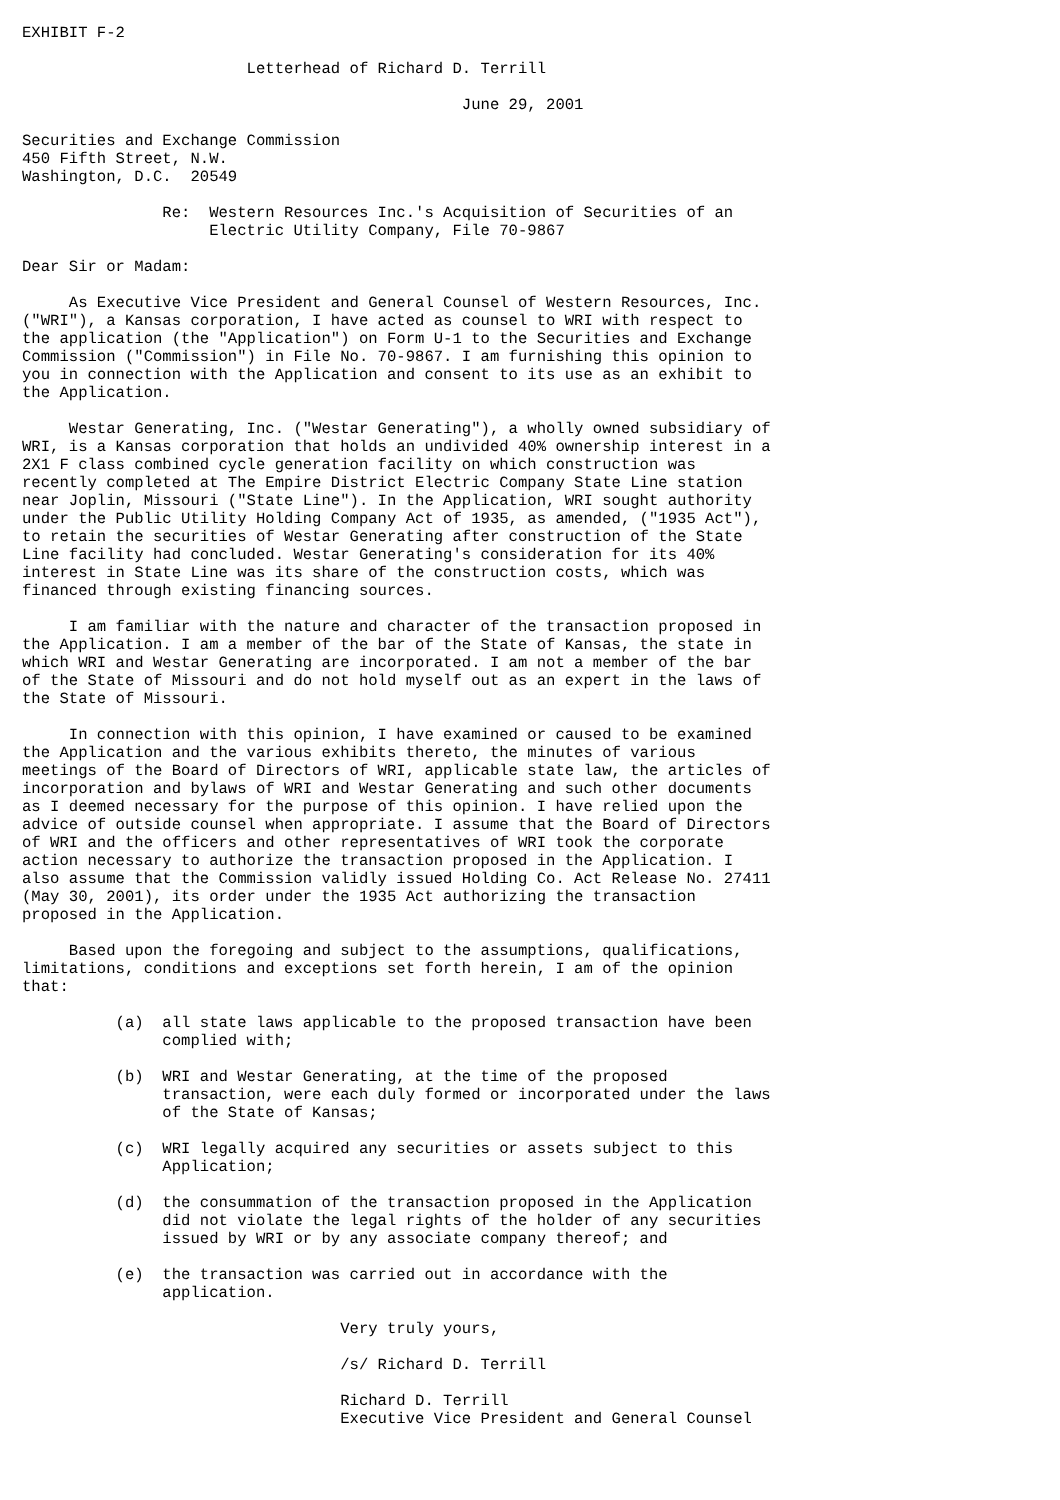EXHIBIT F-2

                        Letterhead of Richard D. Terrill

                                               June 29, 2001

Securities and Exchange Commission
450 Fifth Street, N.W.
Washington, D.C.  20549

               Re:  Western Resources Inc.'s Acquisition of Securities of an
                    Electric Utility Company, File 70-9867

Dear Sir or Madam:

     As Executive Vice President and General Counsel of Western Resources, Inc.
("WRI"), a Kansas corporation, I have acted as counsel to WRI with respect to
the application (the "Application") on Form U-1 to the Securities and Exchange
Commission ("Commission") in File No. 70-9867. I am furnishing this opinion to
you in connection with the Application and consent to its use as an exhibit to
the Application.

     Westar Generating, Inc. ("Westar Generating"), a wholly owned subsidiary of
WRI, is a Kansas corporation that holds an undivided 40% ownership interest in a
2X1 F class combined cycle generation facility on which construction was
recently completed at The Empire District Electric Company State Line station
near Joplin, Missouri ("State Line"). In the Application, WRI sought authority
under the Public Utility Holding Company Act of 1935, as amended, ("1935 Act"),
to retain the securities of Westar Generating after construction of the State
Line facility had concluded. Westar Generating's consideration for its 40%
interest in State Line was its share of the construction costs, which was
financed through existing financing sources.

     I am familiar with the nature and character of the transaction proposed in
the Application. I am a member of the bar of the State of Kansas, the state in
which WRI and Westar Generating are incorporated. I am not a member of the bar
of the State of Missouri and do not hold myself out as an expert in the laws of
the State of Missouri.

     In connection with this opinion, I have examined or caused to be examined
the Application and the various exhibits thereto, the minutes of various
meetings of the Board of Directors of WRI, applicable state law, the articles of
incorporation and bylaws of WRI and Westar Generating and such other documents
as I deemed necessary for the purpose of this opinion. I have relied upon the
advice of outside counsel when appropriate. I assume that the Board of Directors
of WRI and the officers and other representatives of WRI took the corporate
action necessary to authorize the transaction proposed in the Application. I
also assume that the Commission validly issued Holding Co. Act Release No. 27411
(May 30, 2001), its order under the 1935 Act authorizing the transaction
proposed in the Application.

     Based upon the foregoing and subject to the assumptions, qualifications,
limitations, conditions and exceptions set forth herein, I am of the opinion
that:

          (a)  all state laws applicable to the proposed transaction have been
               complied with;

          (b)  WRI and Westar Generating, at the time of the proposed
               transaction, were each duly formed or incorporated under the laws
               of the State of Kansas;

          (c)  WRI legally acquired any securities or assets subject to this
               Application;

          (d)  the consummation of the transaction proposed in the Application
               did not violate the legal rights of the holder of any securities
               issued by WRI or by any associate company thereof; and

          (e)  the transaction was carried out in accordance with the
               application.

                                  Very truly yours,

                                  /s/ Richard D. Terrill

                                  Richard D. Terrill
                                  Executive Vice President and General Counsel